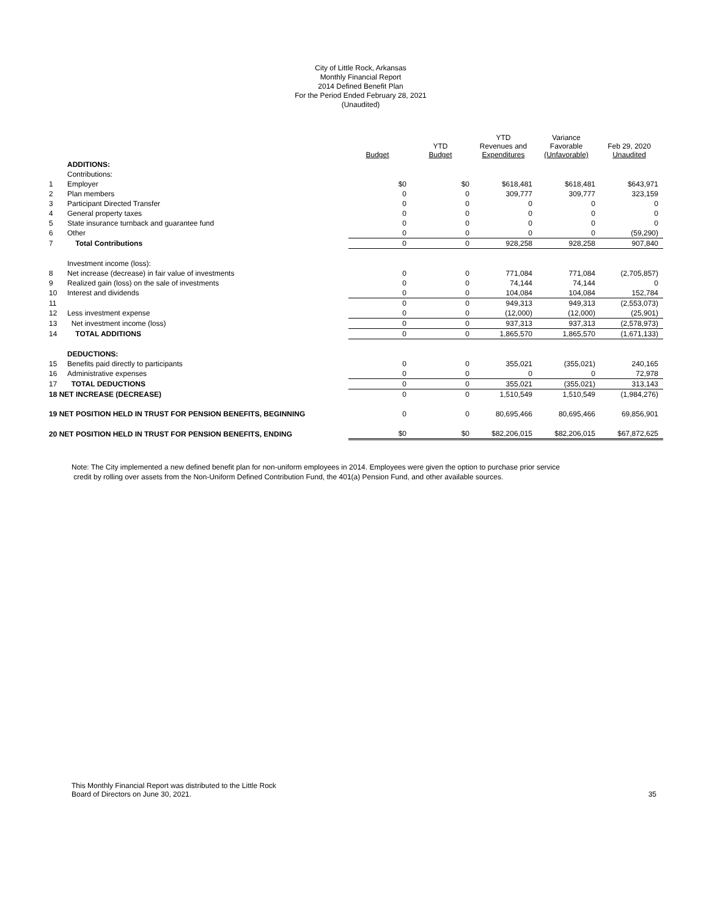City of Little Rock, Arkansas
Monthly Financial Report
2014 Defined Benefit Plan
For the Period Ended February 28, 2021
(Unaudited)
| | | Budget | YTD Budget | YTD Revenues and Expenditures | Variance Favorable (Unfavorable) | Feb 29, 2020 Unaudited |
| --- | --- | --- | --- | --- | --- | --- |
| | ADDITIONS: | | | | | |
| | Contributions: | | | | | |
| 1 | Employer | $0 | $0 | $618,481 | $618,481 | $643,971 |
| 2 | Plan members | 0 | 0 | 309,777 | 309,777 | 323,159 |
| 3 | Participant Directed Transfer | 0 | 0 | 0 | 0 | 0 |
| 4 | General property taxes | 0 | 0 | 0 | 0 | 0 |
| 5 | State insurance turnback and guarantee fund | 0 | 0 | 0 | 0 | 0 |
| 6 | Other | 0 | 0 | 0 | 0 | (59,290) |
| 7 | Total Contributions | 0 | 0 | 928,258 | 928,258 | 907,840 |
| | Investment income (loss): | | | | | |
| 8 | Net increase (decrease) in fair value of investments | 0 | 0 | 771,084 | 771,084 | (2,705,857) |
| 9 | Realized gain (loss) on the sale of investments | 0 | 0 | 74,144 | 74,144 | 0 |
| 10 | Interest and dividends | 0 | 0 | 104,084 | 104,084 | 152,784 |
| 11 | | 0 | 0 | 949,313 | 949,313 | (2,553,073) |
| 12 | Less investment expense | 0 | 0 | (12,000) | (12,000) | (25,901) |
| 13 | Net investment income (loss) | 0 | 0 | 937,313 | 937,313 | (2,578,973) |
| 14 | TOTAL ADDITIONS | 0 | 0 | 1,865,570 | 1,865,570 | (1,671,133) |
| | DEDUCTIONS: | | | | | |
| 15 | Benefits paid directly to participants | 0 | 0 | 355,021 | (355,021) | 240,165 |
| 16 | Administrative expenses | 0 | 0 | 0 | 0 | 72,978 |
| 17 | TOTAL DEDUCTIONS | 0 | 0 | 355,021 | (355,021) | 313,143 |
| 18 NET INCREASE (DECREASE) | | 0 | 0 | 1,510,549 | 1,510,549 | (1,984,276) |
| 19 NET POSITION HELD IN TRUST FOR PENSION BENEFITS, BEGINNING | | 0 | 0 | 80,695,466 | 80,695,466 | 69,856,901 |
| 20 NET POSITION HELD IN TRUST FOR PENSION BENEFITS, ENDING | | $0 | $0 | $82,206,015 | $82,206,015 | $67,872,625 |
Note: The City implemented a new defined benefit plan for non-uniform employees in 2014. Employees were given the option to purchase prior service
credit by rolling over assets from the Non-Uniform Defined Contribution Fund, the 401(a) Pension Fund, and other available sources.
This Monthly Financial Report was distributed to the Little Rock
Board of Directors on June 30, 2021.
35